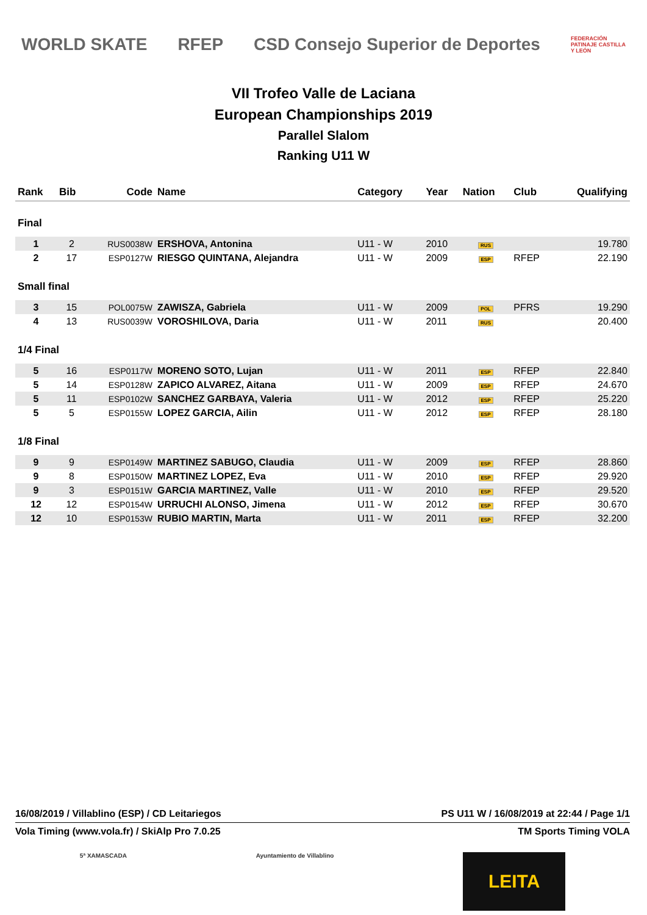WORLD SKATE RFEP CSD Consejo Superior de Deportes FEDERACIÓN PATINAJE CASTILLA Y LEÓN
VII Trofeo Valle de Laciana
European Championships 2019
Parallel Slalom
Ranking U11 W
| Rank | Bib | Code | Name | Category | Year | Nation | Club | Qualifying |
| --- | --- | --- | --- | --- | --- | --- | --- | --- |
| Final | | | | | | | | |
| 1 | 2 | RUS0038W | ERSHOVA, Antonina | U11 - W | 2010 | RUS | | 19.780 |
| 2 | 17 | ESP0127W | RIESGO QUINTANA, Alejandra | U11 - W | 2009 | ESP | RFEP | 22.190 |
| Small final | | | | | | | | |
| 3 | 15 | POL0075W | ZAWISZA, Gabriela | U11 - W | 2009 | POL | PFRS | 19.290 |
| 4 | 13 | RUS0039W | VOROSHILOVA, Daria | U11 - W | 2011 | RUS | | 20.400 |
| 1/4 Final | | | | | | | | |
| 5 | 16 | ESP0117W | MORENO SOTO, Lujan | U11 - W | 2011 | ESP | RFEP | 22.840 |
| 5 | 14 | ESP0128W | ZAPICO ALVAREZ, Aitana | U11 - W | 2009 | ESP | RFEP | 24.670 |
| 5 | 11 | ESP0102W | SANCHEZ GARBAYA, Valeria | U11 - W | 2012 | ESP | RFEP | 25.220 |
| 5 | 5 | ESP0155W | LOPEZ GARCIA, Ailin | U11 - W | 2012 | ESP | RFEP | 28.180 |
| 1/8 Final | | | | | | | | |
| 9 | 9 | ESP0149W | MARTINEZ SABUGO, Claudia | U11 - W | 2009 | ESP | RFEP | 28.860 |
| 9 | 8 | ESP0150W | MARTINEZ LOPEZ, Eva | U11 - W | 2010 | ESP | RFEP | 29.920 |
| 9 | 3 | ESP0151W | GARCIA MARTINEZ, Valle | U11 - W | 2010 | ESP | RFEP | 29.520 |
| 12 | 12 | ESP0154W | URRUCHI ALONSO, Jimena | U11 - W | 2012 | ESP | RFEP | 30.670 |
| 12 | 10 | ESP0153W | RUBIO MARTIN, Marta | U11 - W | 2011 | ESP | RFEP | 32.200 |
16/08/2019 / Villablino (ESP) / CD Leitariegos PS U11 W / 16/08/2019 at 22:44 / Page 1/1
Vola Timing (www.vola.fr) / SkiAlp Pro 7.0.25 TM Sports Timing VOLA
5ª XAMASCADA Ayuntamiento de Villablino
LEITA